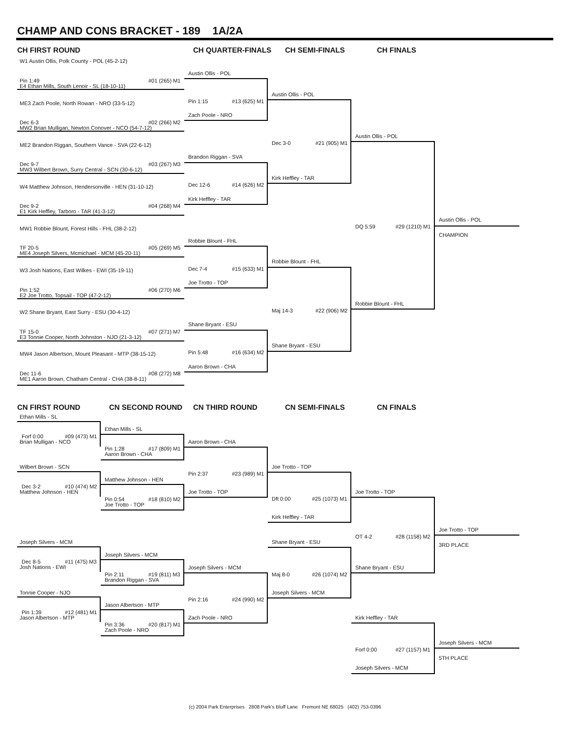CHAMP AND CONS BRACKET - 189 1A/2A
CH FIRST ROUND CH QUARTER-FINALS CH SEMI-FINALS CH FINALS
W1 Austin Ollis, Polk County - POL (45-2-12)
Pin 1:49 #01 (265) M1
E4 Ethan Mills, South Lenoir - SL (18-10-11)
ME3 Zach Poole, North Rowan - NRO (33-5-12)
Dec 6-3 #02 (266) M2
MW2 Brian Mulligan, Newton Conover - NCO (54-7-12)
ME2 Brandon Riggan, Southern Vance - SVA (22-6-12)
Dec 9-7 #03 (267) M3
MW3 Wilbert Brown, Surry Central - SCN (30-6-12)
W4 Matthew Johnson, Hendersonville - HEN (31-10-12)
Dec 9-2 #04 (268) M4
E1 Kirk Heffley, Tarboro - TAR (41-3-12)
MW1 Robbie Blount, Forest Hills - FHL (38-2-12)
TF 20-5 #05 (269) M5
ME4 Joseph Silvers, Mcmichael - MCM (45-20-11)
W3 Josh Nations, East Wilkes - EWI (35-19-11)
Pin 1:52 #06 (270) M6
E2 Joe Trotto, Topsail - TOP (47-2-12)
W2 Shane Bryant, East Surry - ESU (30-4-12)
TF 15-0 #07 (271) M7
E3 Tonnie Cooper, North Johnston - NJO (21-3-12)
MW4 Jason Albertson, Mount Pleasant - MTP (38-15-12)
Dec 11-6 #08 (272) M8
ME1 Aaron Brown, Chatham Central - CHA (38-8-11)
Austin Ollis - POL
Pin 1:15 #13 (625) M1
Zach Poole - NRO
Brandon Riggan - SVA
Dec 12-6 #14 (626) M2
Kirk Heffley - TAR
Robbie Blount - FHL
Dec 7-4 #15 (633) M1
Joe Trotto - TOP
Shane Bryant - ESU
Pin 5:48 #16 (634) M2
Aaron Brown - CHA
Austin Ollis - POL
Dec 3-0 #21 (905) M1
Kirk Heffley - TAR
Robbie Blount - FHL
Maj 14-3 #22 (906) M2
Shane Bryant - ESU
Austin Ollis - POL
DQ 5:59 #29 (1210) M1
Robbie Blount - FHL
Austin Ollis - POL
CHAMPION
CN FIRST ROUND CN SECOND ROUND CN THIRD ROUND CN SEMI-FINALS CN FINALS
Ethan Mills - SL
Forf 0:00 #09 (473) M1
Brian Mulligan - NCO
Wilbert Brown - SCN
Dec 3-2 #10 (474) M2
Matthew Johnson - HEN
Joseph Silvers - MCM
Dec 8-5 #11 (475) M3
Josh Nations - EWI
Tonnie Cooper - NJO
Pin 1:39 #12 (481) M1
Jason Albertson - MTP
Ethan Mills - SL
Pin 1:28 #17 (809) M1
Aaron Brown - CHA
Matthew Johnson - HEN
Pin 0:54 #18 (810) M2
Joe Trotto - TOP
Joseph Silvers - MCM
Pin 2:11 #19 (811) M3
Brandon Riggan - SVA
Jason Albertson - MTP
Pin 3:36 #20 (817) M1
Zach Poole - NRO
Aaron Brown - CHA
Pin 2:37 #23 (989) M1
Joe Trotto - TOP
Joseph Silvers - MCM
Pin 2:16 #24 (990) M2
Zach Poole - NRO
Joe Trotto - TOP
Dft 0:00 #25 (1073) M1
Kirk Heffley - TAR
Shane Bryant - ESU
Maj 8-0 #26 (1074) M2
Joseph Silvers - MCM
Joe Trotto - TOP
OT 4-2 #28 (1158) M2
Shane Bryant - ESU
Kirk Heffley - TAR
Forf 0:00 #27 (1157) M1
Joseph Silvers - MCM
Joe Trotto - TOP
3RD PLACE
Joseph Silvers - MCM
5TH PLACE
(c) 2004 Park Enterprises 2808 Park's Bluff Lane Fremont NE 68025 (402) 753-0396